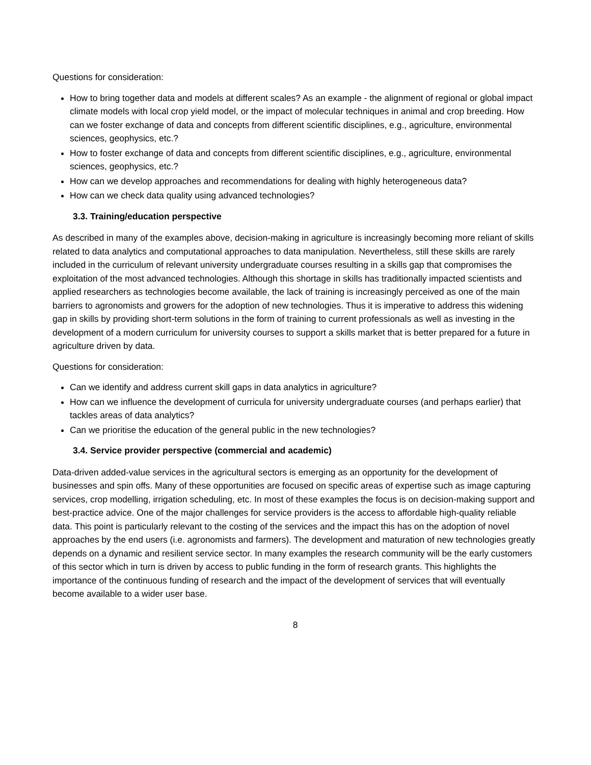Questions for consideration:
How to bring together data and models at different scales? As an example - the alignment of regional or global impact climate models with local crop yield model, or the impact of molecular techniques in animal and crop breeding. How can we foster exchange of data and concepts from different scientific disciplines, e.g., agriculture, environmental sciences, geophysics, etc.?
How to foster exchange of data and concepts from different scientific disciplines, e.g., agriculture, environmental sciences, geophysics, etc.?
How can we develop approaches and recommendations for dealing with highly heterogeneous data?
How can we check data quality using advanced technologies?
3.3. Training/education perspective
As described in many of the examples above, decision-making in agriculture is increasingly becoming more reliant of skills related to data analytics and computational approaches to data manipulation. Nevertheless, still these skills are rarely included in the curriculum of relevant university undergraduate courses resulting in a skills gap that compromises the exploitation of the most advanced technologies. Although this shortage in skills has traditionally impacted scientists and applied researchers as technologies become available, the lack of training is increasingly perceived as one of the main barriers to agronomists and growers for the adoption of new technologies. Thus it is imperative to address this widening gap in skills by providing short-term solutions in the form of training to current professionals as well as investing in the development of a modern curriculum for university courses to support a skills market that is better prepared for a future in agriculture driven by data.
Questions for consideration:
Can we identify and address current skill gaps in data analytics in agriculture?
How can we influence the development of curricula for university undergraduate courses (and perhaps earlier) that tackles areas of data analytics?
Can we prioritise the education of the general public in the new technologies?
3.4. Service provider perspective (commercial and academic)
Data-driven added-value services in the agricultural sectors is emerging as an opportunity for the development of businesses and spin offs. Many of these opportunities are focused on specific areas of expertise such as image capturing services, crop modelling, irrigation scheduling, etc. In most of these examples the focus is on decision-making support and best-practice advice. One of the major challenges for service providers is the access to affordable high-quality reliable data. This point is particularly relevant to the costing of the services and the impact this has on the adoption of novel approaches by the end users (i.e. agronomists and farmers). The development and maturation of new technologies greatly depends on a dynamic and resilient service sector. In many examples the research community will be the early customers of this sector which in turn is driven by access to public funding in the form of research grants. This highlights the importance of the continuous funding of research and the impact of the development of services that will eventually become available to a wider user base.
8